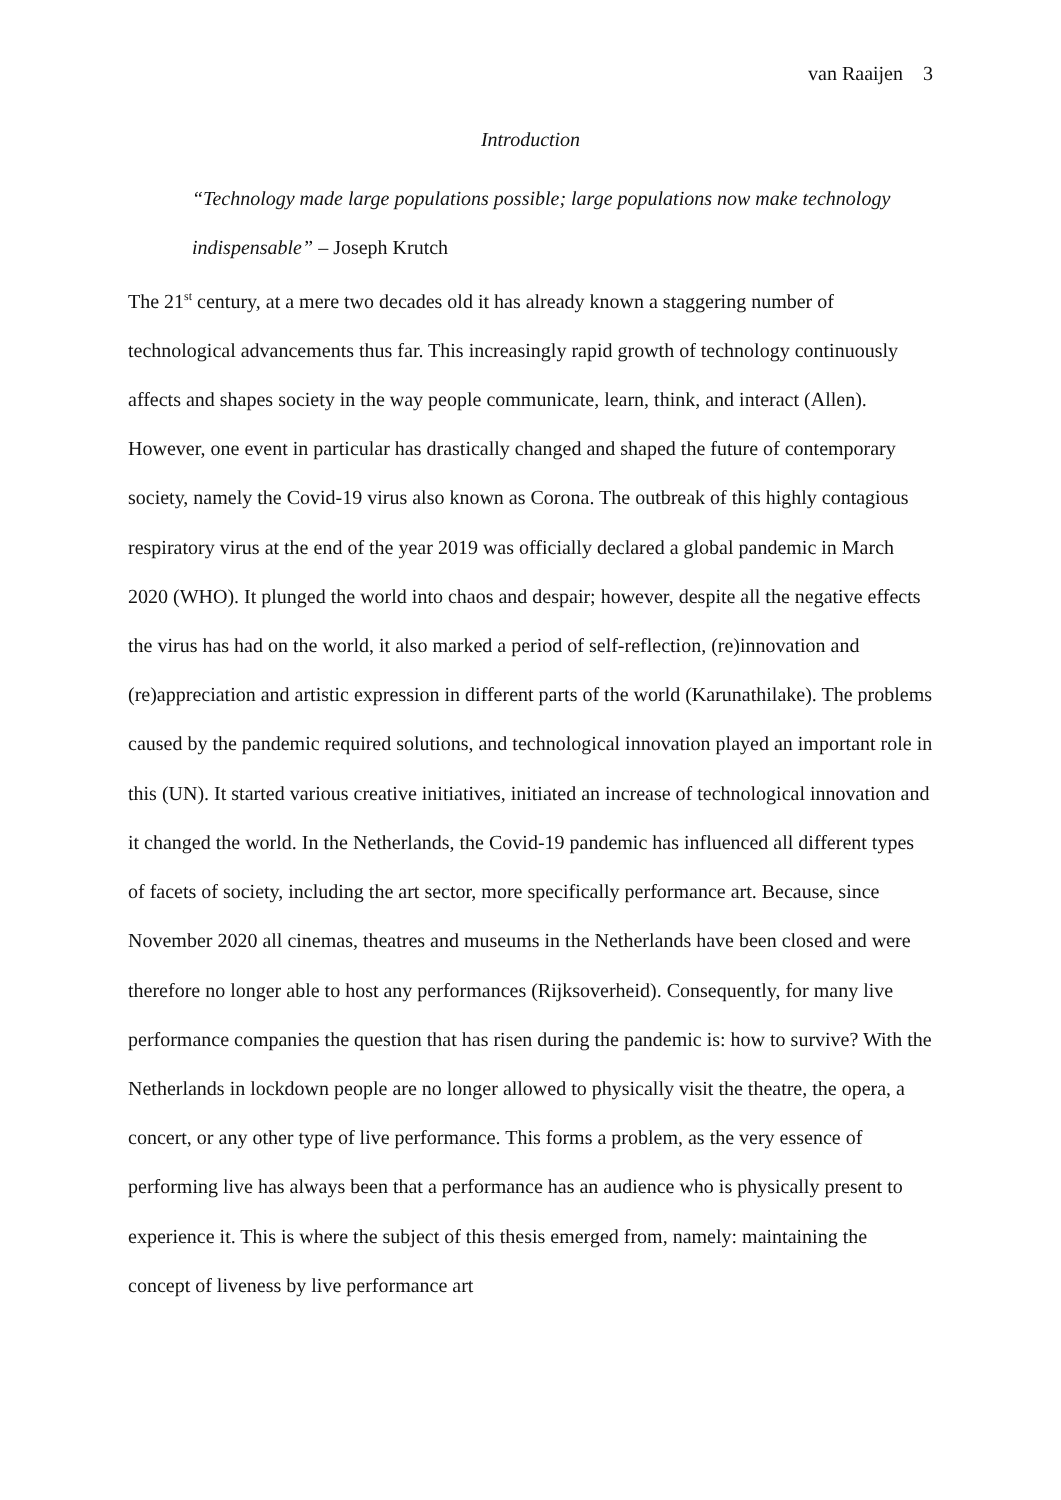van Raaijen 3
Introduction
“Technology made large populations possible; large populations now make technology indispensable” – Joseph Krutch
The 21<sup>st</sup> century, at a mere two decades old it has already known a staggering number of technological advancements thus far. This increasingly rapid growth of technology continuously affects and shapes society in the way people communicate, learn, think, and interact (Allen). However, one event in particular has drastically changed and shaped the future of contemporary society, namely the Covid-19 virus also known as Corona. The outbreak of this highly contagious respiratory virus at the end of the year 2019 was officially declared a global pandemic in March 2020 (WHO). It plunged the world into chaos and despair; however, despite all the negative effects the virus has had on the world, it also marked a period of self-reflection, (re)innovation and (re)appreciation and artistic expression in different parts of the world (Karunathilake). The problems caused by the pandemic required solutions, and technological innovation played an important role in this (UN). It started various creative initiatives, initiated an increase of technological innovation and it changed the world. In the Netherlands, the Covid-19 pandemic has influenced all different types of facets of society, including the art sector, more specifically performance art. Because, since November 2020 all cinemas, theatres and museums in the Netherlands have been closed and were therefore no longer able to host any performances (Rijksoverheid). Consequently, for many live performance companies the question that has risen during the pandemic is: how to survive? With the Netherlands in lockdown people are no longer allowed to physically visit the theatre, the opera, a concert, or any other type of live performance. This forms a problem, as the very essence of performing live has always been that a performance has an audience who is physically present to experience it. This is where the subject of this thesis emerged from, namely: maintaining the concept of liveness by live performance art